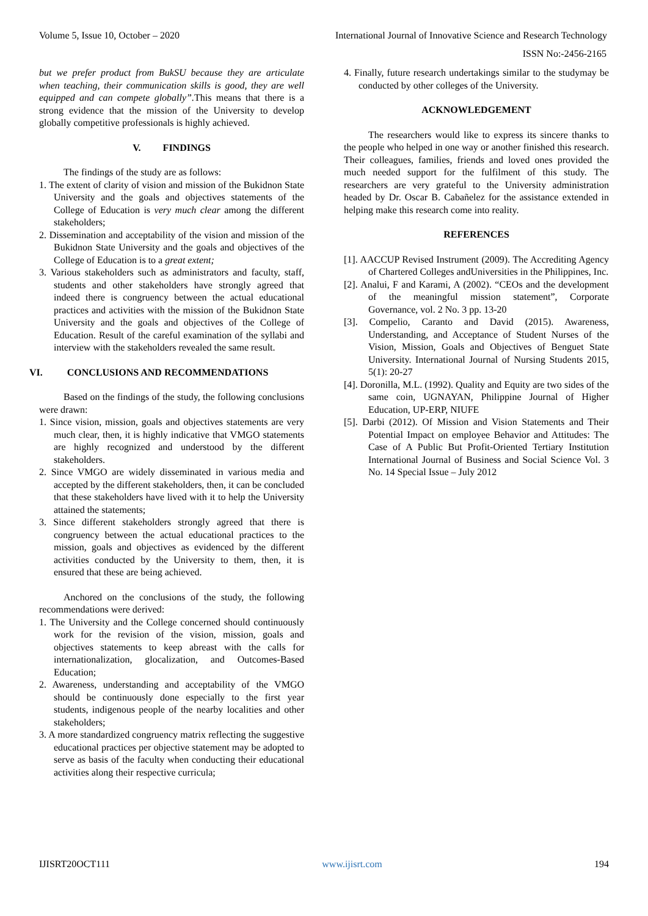Volume 5, Issue 10, October – 2020 International Journal of Innovative Science and Research Technology
ISSN No:-2456-2165
but we prefer product from BukSU because they are articulate when teaching, their communication skills is good, they are well equipped and can compete globally”. This means that there is a strong evidence that the mission of the University to develop globally competitive professionals is highly achieved.
V. FINDINGS
The findings of the study are as follows:
1. The extent of clarity of vision and mission of the Bukidnon State University and the goals and objectives statements of the College of Education is very much clear among the different stakeholders;
2. Dissemination and acceptability of the vision and mission of the Bukidnon State University and the goals and objectives of the College of Education is to a great extent;
3. Various stakeholders such as administrators and faculty, staff, students and other stakeholders have strongly agreed that indeed there is congruency between the actual educational practices and activities with the mission of the Bukidnon State University and the goals and objectives of the College of Education. Result of the careful examination of the syllabi and interview with the stakeholders revealed the same result.
VI. CONCLUSIONS AND RECOMMENDATIONS
Based on the findings of the study, the following conclusions were drawn:
1. Since vision, mission, goals and objectives statements are very much clear, then, it is highly indicative that VMGO statements are highly recognized and understood by the different stakeholders.
2. Since VMGO are widely disseminated in various media and accepted by the different stakeholders, then, it can be concluded that these stakeholders have lived with it to help the University attained the statements;
3. Since different stakeholders strongly agreed that there is congruency between the actual educational practices to the mission, goals and objectives as evidenced by the different activities conducted by the University to them, then, it is ensured that these are being achieved.
Anchored on the conclusions of the study, the following recommendations were derived:
1. The University and the College concerned should continuously work for the revision of the vision, mission, goals and objectives statements to keep abreast with the calls for internationalization, glocalization, and Outcomes-Based Education;
2. Awareness, understanding and acceptability of the VMGO should be continuously done especially to the first year students, indigenous people of the nearby localities and other stakeholders;
3. A more standardized congruency matrix reflecting the suggestive educational practices per objective statement may be adopted to serve as basis of the faculty when conducting their educational activities along their respective curricula;
4. Finally, future research undertakings similar to the studymay be conducted by other colleges of the University.
ACKNOWLEDGEMENT
The researchers would like to express its sincere thanks to the people who helped in one way or another finished this research. Their colleagues, families, friends and loved ones provided the much needed support for the fulfilment of this study. The researchers are very grateful to the University administration headed by Dr. Oscar B. Cabañelez for the assistance extended in helping make this research come into reality.
REFERENCES
[1]. AACCUP Revised Instrument (2009). The Accrediting Agency of Chartered Colleges andUniversities in the Philippines, Inc.
[2]. Analui, F and Karami, A (2002). “CEOs and the development of the meaningful mission statement”, Corporate Governance, vol. 2 No. 3 pp. 13-20
[3]. Compelio, Caranto and David (2015). Awareness, Understanding, and Acceptance of Student Nurses of the Vision, Mission, Goals and Objectives of Benguet State University. International Journal of Nursing Students 2015, 5(1): 20-27
[4]. Doronilla, M.L. (1992). Quality and Equity are two sides of the same coin, UGNAYAN, Philippine Journal of Higher Education, UP-ERP, NIUFE
[5]. Darbi (2012). Of Mission and Vision Statements and Their Potential Impact on employee Behavior and Attitudes: The Case of A Public But Profit-Oriented Tertiary Institution International Journal of Business and Social Science Vol. 3 No. 14 Special Issue – July 2012
IJISRT20OCT111 www.ijisrt.com 194